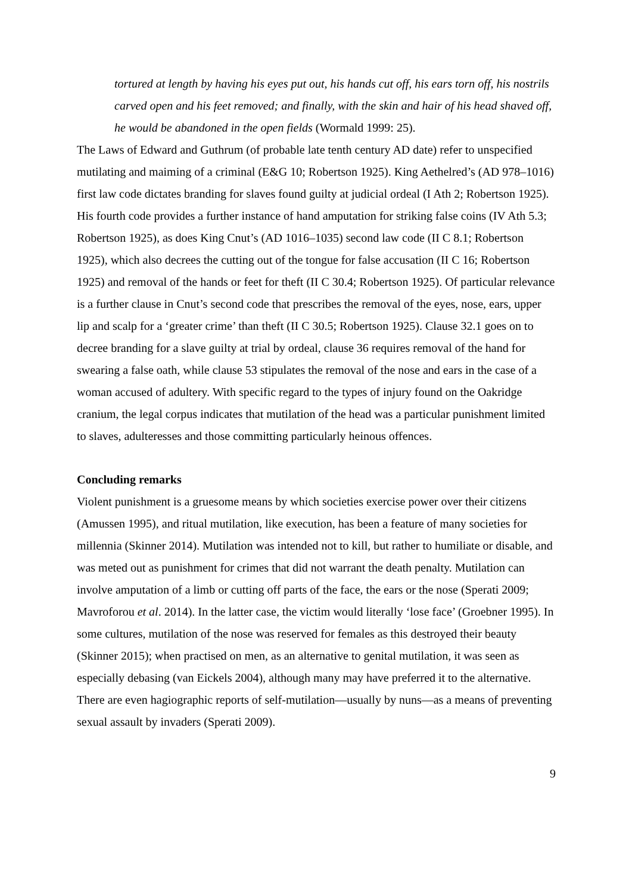tortured at length by having his eyes put out, his hands cut off, his ears torn off, his nostrils carved open and his feet removed; and finally, with the skin and hair of his head shaved off, he would be abandoned in the open fields (Wormald 1999: 25).
The Laws of Edward and Guthrum (of probable late tenth century AD date) refer to unspecified mutilating and maiming of a criminal (E&G 10; Robertson 1925). King Aethelred’s (AD 978–1016) first law code dictates branding for slaves found guilty at judicial ordeal (I Ath 2; Robertson 1925). His fourth code provides a further instance of hand amputation for striking false coins (IV Ath 5.3; Robertson 1925), as does King Cnut’s (AD 1016–1035) second law code (II C 8.1; Robertson 1925), which also decrees the cutting out of the tongue for false accusation (II C 16; Robertson 1925) and removal of the hands or feet for theft (II C 30.4; Robertson 1925). Of particular relevance is a further clause in Cnut’s second code that prescribes the removal of the eyes, nose, ears, upper lip and scalp for a ‘greater crime’ than theft (II C 30.5; Robertson 1925). Clause 32.1 goes on to decree branding for a slave guilty at trial by ordeal, clause 36 requires removal of the hand for swearing a false oath, while clause 53 stipulates the removal of the nose and ears in the case of a woman accused of adultery. With specific regard to the types of injury found on the Oakridge cranium, the legal corpus indicates that mutilation of the head was a particular punishment limited to slaves, adulteresses and those committing particularly heinous offences.
Concluding remarks
Violent punishment is a gruesome means by which societies exercise power over their citizens (Amussen 1995), and ritual mutilation, like execution, has been a feature of many societies for millennia (Skinner 2014). Mutilation was intended not to kill, but rather to humiliate or disable, and was meted out as punishment for crimes that did not warrant the death penalty. Mutilation can involve amputation of a limb or cutting off parts of the face, the ears or the nose (Sperati 2009; Mavroforou et al. 2014). In the latter case, the victim would literally ‘lose face’ (Groebner 1995). In some cultures, mutilation of the nose was reserved for females as this destroyed their beauty (Skinner 2015); when practised on men, as an alternative to genital mutilation, it was seen as especially debasing (van Eickels 2004), although many may have preferred it to the alternative. There are even hagiographic reports of self-mutilation—usually by nuns—as a means of preventing sexual assault by invaders (Sperati 2009).
9